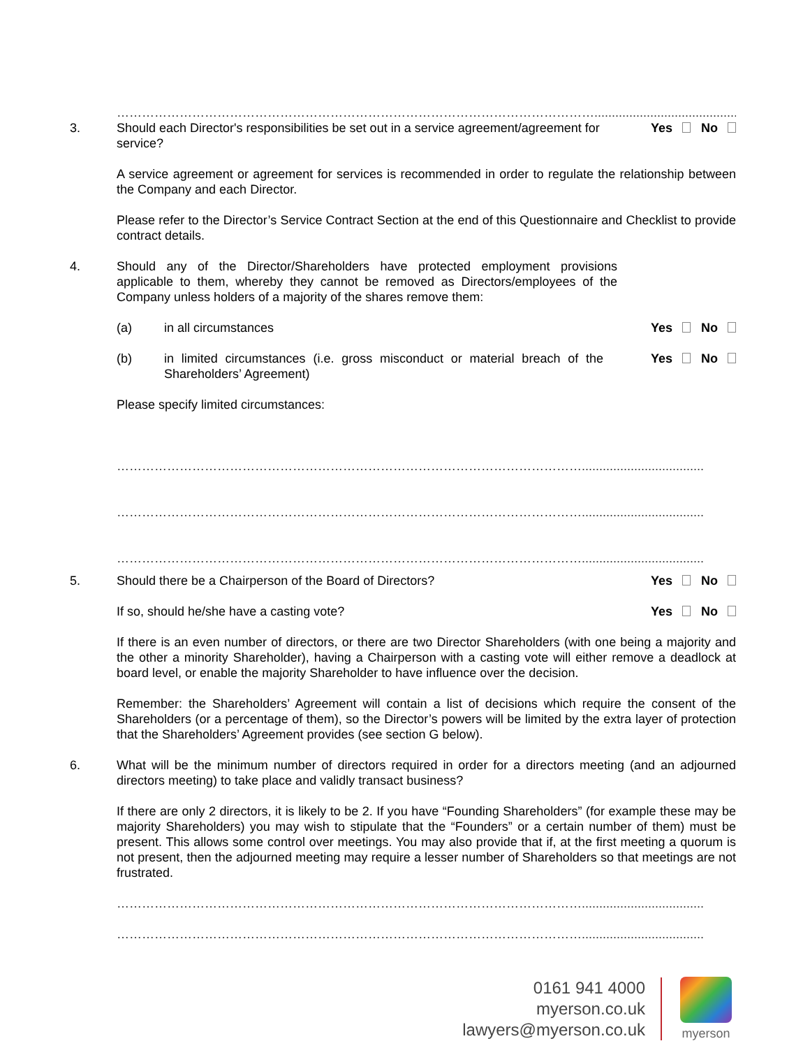……………………………………………………………………………………………………........................................................
3. Should each Director's responsibilities be set out in a service agreement/agreement for service?
Yes No
A service agreement or agreement for services is recommended in order to regulate the relationship between the Company and each Director.
Please refer to the Director’s Service Contract Section at the end of this Questionnaire and Checklist to provide contract details.
4. Should any of the Director/Shareholders have protected employment provisions applicable to them, whereby they cannot be removed as Directors/employees of the Company unless holders of a majority of the shares remove them:
(a) in all circumstances Yes No
(b) in limited circumstances (i.e. gross misconduct or material breach of the Shareholders’ Agreement)
Yes No
Please specify limited circumstances:
…………………………………………………………………………………………………...................................
…………………………………………………………………………………………………...................................
…………………………………………………………………………………………………...................................
5. Should there be a Chairperson of the Board of Directors?
Yes No
If so, should he/she have a casting vote?
Yes No
If there is an even number of directors, or there are two Director Shareholders (with one being a majority and the other a minority Shareholder), having a Chairperson with a casting vote will either remove a deadlock at board level, or enable the majority Shareholder to have influence over the decision.
Remember: the Shareholders’ Agreement will contain a list of decisions which require the consent of the Shareholders (or a percentage of them), so the Director’s powers will be limited by the extra layer of protection that the Shareholders’ Agreement provides (see section G below).
6. What will be the minimum number of directors required in order for a directors meeting (and an adjourned directors meeting) to take place and validly transact business?
If there are only 2 directors, it is likely to be 2. If you have “Founding Shareholders” (for example these may be majority Shareholders) you may wish to stipulate that the “Founders” or a certain number of them) must be present. This allows some control over meetings. You may also provide that if, at the first meeting a quorum is not present, then the adjourned meeting may require a lesser number of Shareholders so that meetings are not frustrated.
…………………………………………………………………………………………………...................................
…………………………………………………………………………………………………...................................
0161 941 4000
myerson.co.uk
lawyers@myerson.co.uk
myerson